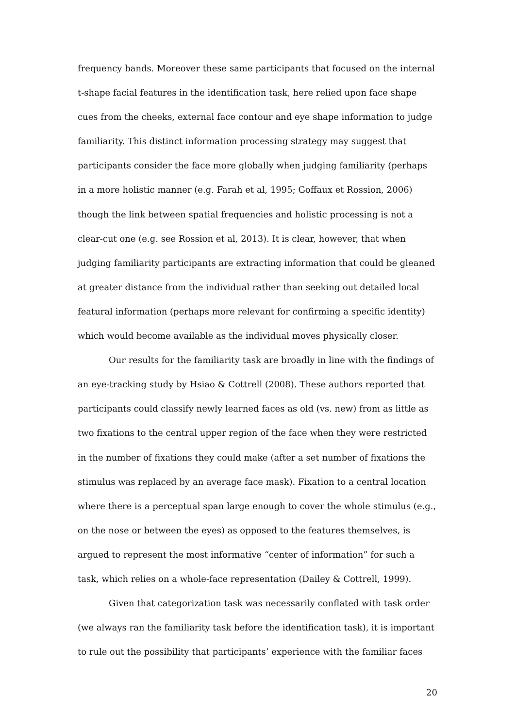frequency bands. Moreover these same participants that focused on the internal t-shape facial features in the identification task, here relied upon face shape cues from the cheeks, external face contour and eye shape information to judge familiarity. This distinct information processing strategy may suggest that participants consider the face more globally when judging familiarity (perhaps in a more holistic manner (e.g. Farah et al, 1995; Goffaux et Rossion, 2006) though the link between spatial frequencies and holistic processing is not a clear-cut one (e.g. see Rossion et al, 2013). It is clear, however, that when judging familiarity participants are extracting information that could be gleaned at greater distance from the individual rather than seeking out detailed local featural information (perhaps more relevant for confirming a specific identity) which would become available as the individual moves physically closer.
Our results for the familiarity task are broadly in line with the findings of an eye-tracking study by Hsiao & Cottrell (2008). These authors reported that participants could classify newly learned faces as old (vs. new) from as little as two fixations to the central upper region of the face when they were restricted in the number of fixations they could make (after a set number of fixations the stimulus was replaced by an average face mask). Fixation to a central location where there is a perceptual span large enough to cover the whole stimulus (e.g., on the nose or between the eyes) as opposed to the features themselves, is argued to represent the most informative “center of information” for such a task, which relies on a whole-face representation (Dailey & Cottrell, 1999).
Given that categorization task was necessarily conflated with task order (we always ran the familiarity task before the identification task), it is important to rule out the possibility that participants’ experience with the familiar faces
20